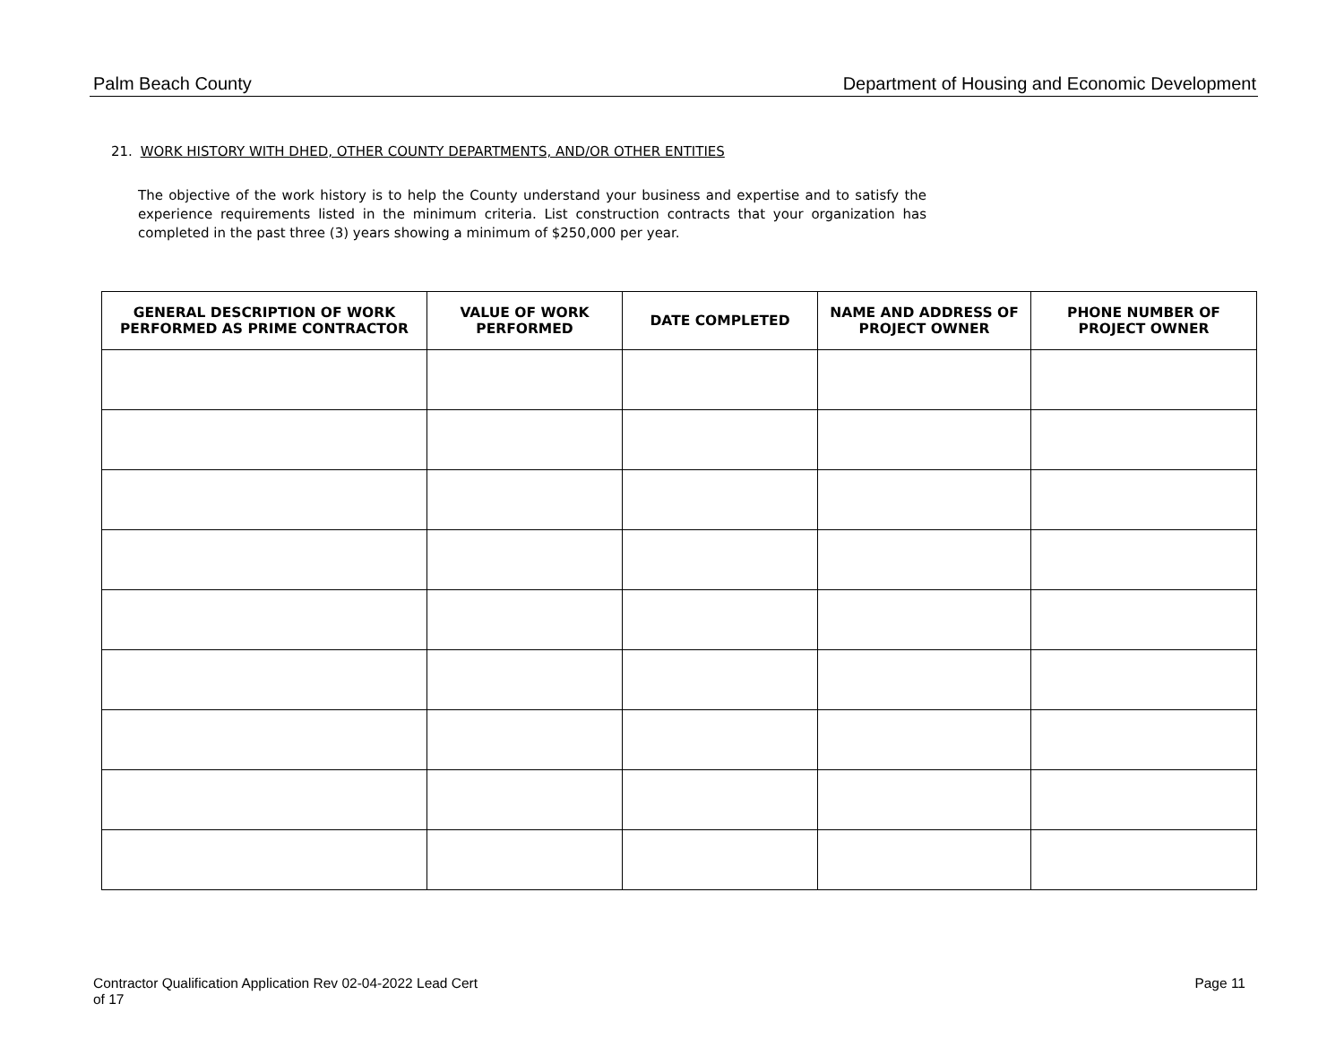Palm Beach County Department of Housing and Economic Development
21. WORK HISTORY WITH DHED, OTHER COUNTY DEPARTMENTS, AND/OR OTHER ENTITIES
The objective of the work history is to help the County understand your business and expertise and to satisfy the experience requirements listed in the minimum criteria. List construction contracts that your organization has completed in the past three (3) years showing a minimum of $250,000 per year.
| GENERAL DESCRIPTION OF WORK PERFORMED AS PRIME CONTRACTOR | VALUE OF WORK PERFORMED | DATE COMPLETED | NAME AND ADDRESS OF PROJECT OWNER | PHONE NUMBER OF PROJECT OWNER |
| --- | --- | --- | --- | --- |
Contractor Qualification Application Rev 02-04-2022 Lead Cert
of 17 Page 11